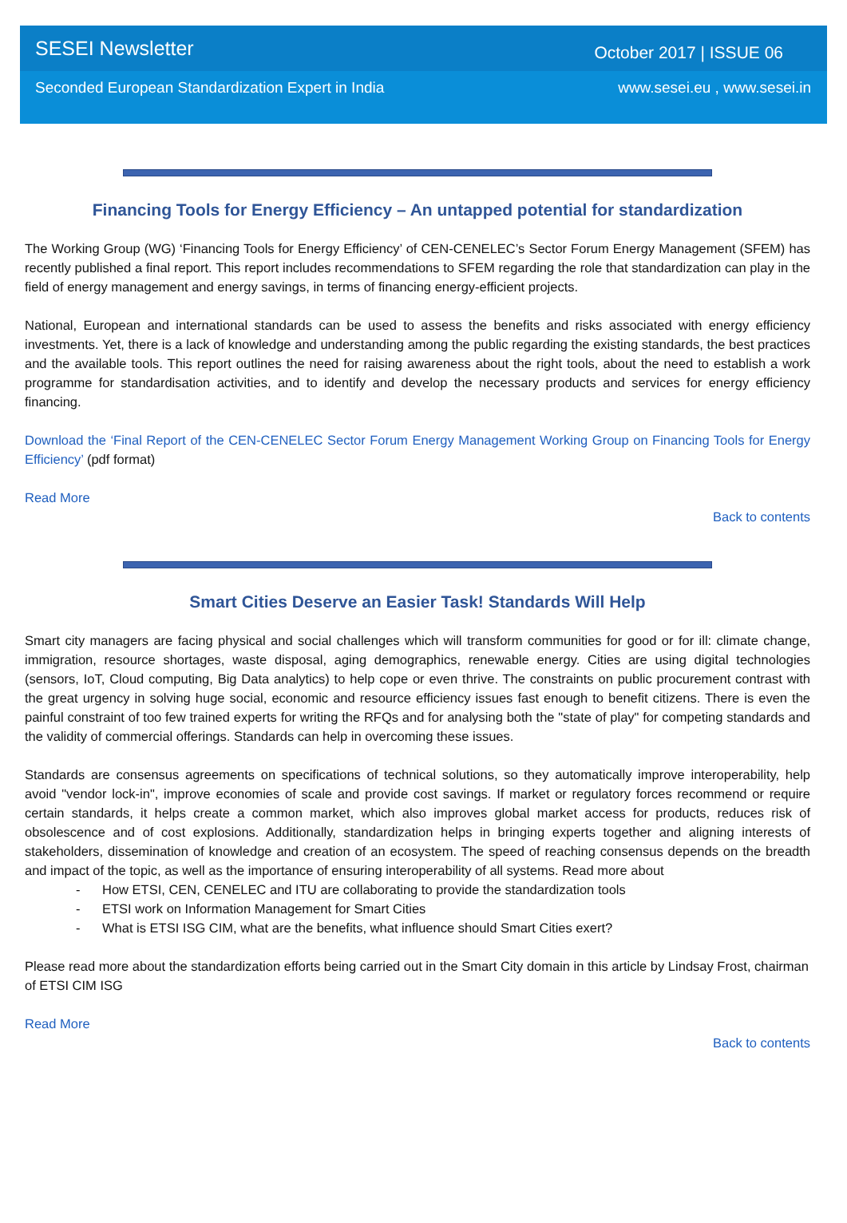SESEI Newsletter October 2017 | ISSUE 06
Seconded European Standardization Expert in India www.sesei.eu , www.sesei.in
Financing Tools for Energy Efficiency – An untapped potential for standardization
The Working Group (WG) ‘Financing Tools for Energy Efficiency’ of CEN-CENELEC’s Sector Forum Energy Management (SFEM) has recently published a final report. This report includes recommendations to SFEM regarding the role that standardization can play in the field of energy management and energy savings, in terms of financing energy-efficient projects.
National, European and international standards can be used to assess the benefits and risks associated with energy efficiency investments. Yet, there is a lack of knowledge and understanding among the public regarding the existing standards, the best practices and the available tools. This report outlines the need for raising awareness about the right tools, about the need to establish a work programme for standardisation activities, and to identify and develop the necessary products and services for energy efficiency financing.
Download the ‘Final Report of the CEN-CENELEC Sector Forum Energy Management Working Group on Financing Tools for Energy Efficiency’ (pdf format)
Read More
Back to contents
Smart Cities Deserve an Easier Task! Standards Will Help
Smart city managers are facing physical and social challenges which will transform communities for good or for ill: climate change, immigration, resource shortages, waste disposal, aging demographics, renewable energy. Cities are using digital technologies (sensors, IoT, Cloud computing, Big Data analytics) to help cope or even thrive. The constraints on public procurement contrast with the great urgency in solving huge social, economic and resource efficiency issues fast enough to benefit citizens. There is even the painful constraint of too few trained experts for writing the RFQs and for analysing both the "state of play" for competing standards and the validity of commercial offerings. Standards can help in overcoming these issues.
Standards are consensus agreements on specifications of technical solutions, so they automatically improve interoperability, help avoid "vendor lock-in", improve economies of scale and provide cost savings. If market or regulatory forces recommend or require certain standards, it helps create a common market, which also improves global market access for products, reduces risk of obsolescence and of cost explosions. Additionally, standardization helps in bringing experts together and aligning interests of stakeholders, dissemination of knowledge and creation of an ecosystem. The speed of reaching consensus depends on the breadth and impact of the topic, as well as the importance of ensuring interoperability of all systems. Read more about
- How ETSI, CEN, CENELEC and ITU are collaborating to provide the standardization tools
- ETSI work on Information Management for Smart Cities
- What is ETSI ISG CIM, what are the benefits, what influence should Smart Cities exert?
Please read more about the standardization efforts being carried out in the Smart City domain in this article by Lindsay Frost, chairman of ETSI CIM ISG
Read More
Back to contents